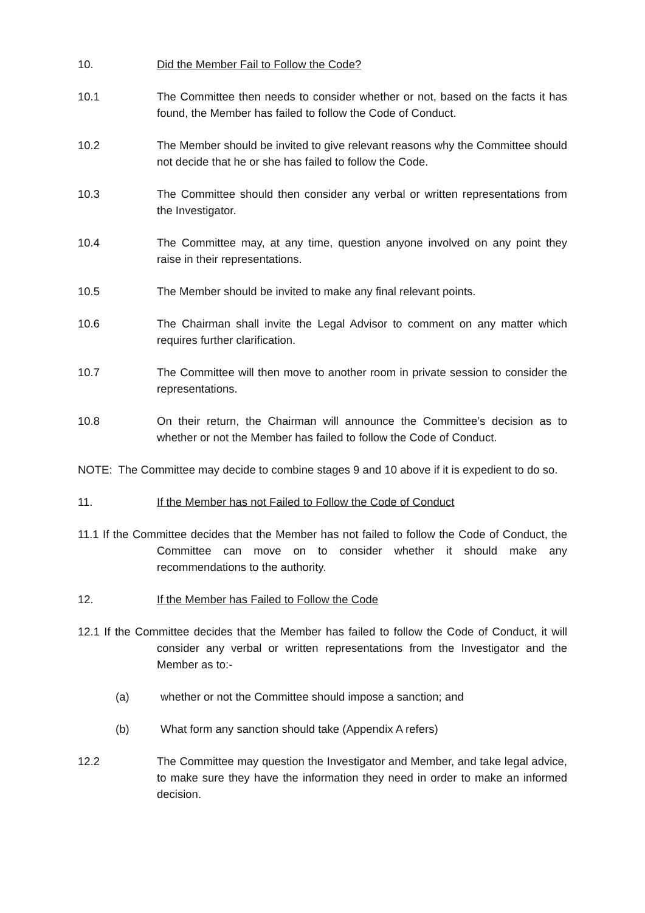10. Did the Member Fail to Follow the Code?
10.1 The Committee then needs to consider whether or not, based on the facts it has found, the Member has failed to follow the Code of Conduct.
10.2 The Member should be invited to give relevant reasons why the Committee should not decide that he or she has failed to follow the Code.
10.3 The Committee should then consider any verbal or written representations from the Investigator.
10.4 The Committee may, at any time, question anyone involved on any point they raise in their representations.
10.5 The Member should be invited to make any final relevant points.
10.6 The Chairman shall invite the Legal Advisor to comment on any matter which requires further clarification.
10.7 The Committee will then move to another room in private session to consider the representations.
10.8 On their return, the Chairman will announce the Committee’s decision as to whether or not the Member has failed to follow the Code of Conduct.
NOTE: The Committee may decide to combine stages 9 and 10 above if it is expedient to do so.
11. If the Member has not Failed to Follow the Code of Conduct
11.1 If the Committee decides that the Member has not failed to follow the Code of Conduct, the Committee can move on to consider whether it should make any recommendations to the authority.
12. If the Member has Failed to Follow the Code
12.1 If the Committee decides that the Member has failed to follow the Code of Conduct, it will consider any verbal or written representations from the Investigator and the Member as to:-
(a) whether or not the Committee should impose a sanction; and
(b) What form any sanction should take (Appendix A refers)
12.2 The Committee may question the Investigator and Member, and take legal advice, to make sure they have the information they need in order to make an informed decision.